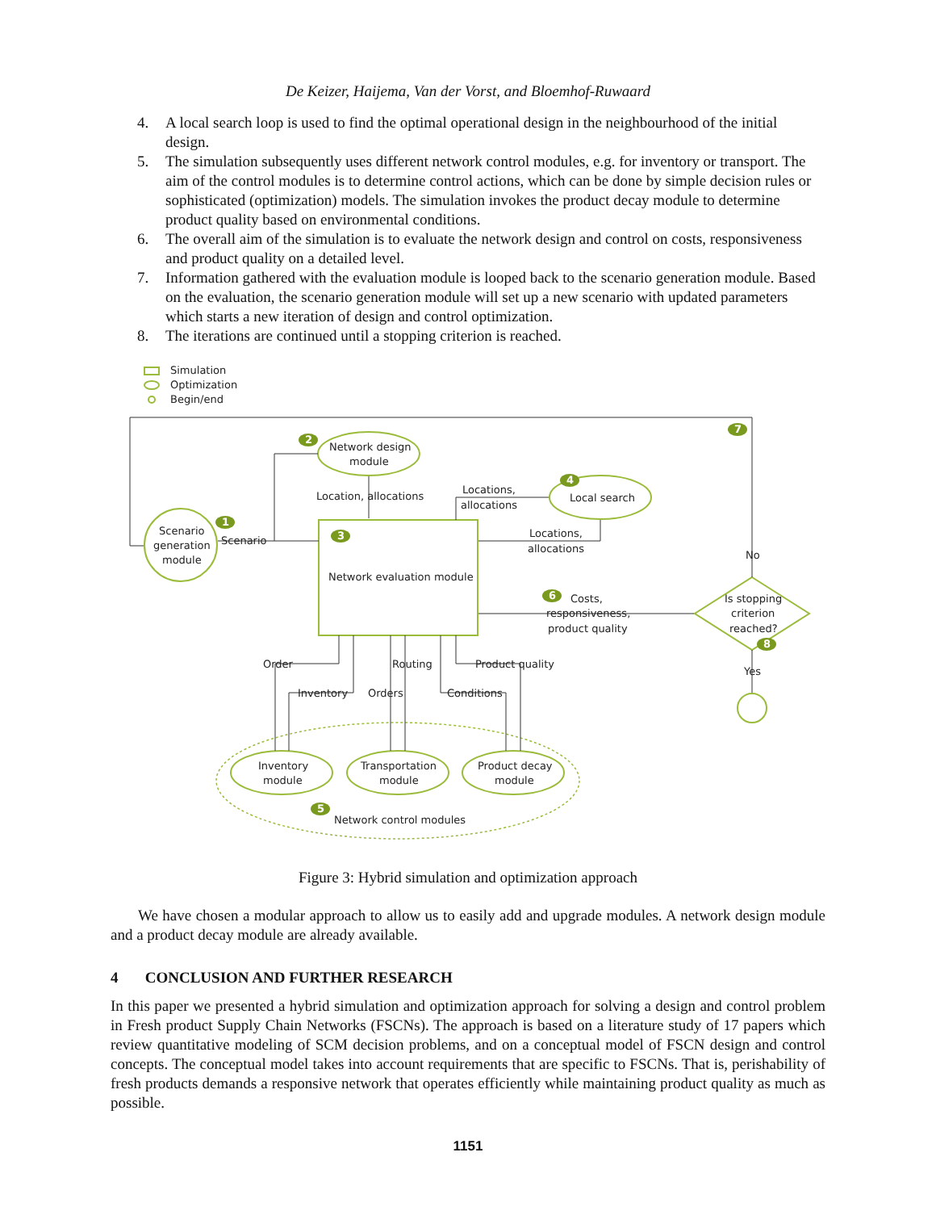De Keizer, Haijema, Van der Vorst, and Bloemhof-Ruwaard
4. A local search loop is used to find the optimal operational design in the neighbourhood of the initial design.
5. The simulation subsequently uses different network control modules, e.g. for inventory or transport. The aim of the control modules is to determine control actions, which can be done by simple decision rules or sophisticated (optimization) models. The simulation invokes the product decay module to determine product quality based on environmental conditions.
6. The overall aim of the simulation is to evaluate the network design and control on costs, responsiveness and product quality on a detailed level.
7. Information gathered with the evaluation module is looped back to the scenario generation module. Based on the evaluation, the scenario generation module will set up a new scenario with updated parameters which starts a new iteration of design and control optimization.
8. The iterations are continued until a stopping criterion is reached.
2
1
3
4
7
6
8
5
Simulation
Optimization
Begin/end
Scenario
generation
module
Scenario
Network design
module
Location, allocations
Locations,
allocations
Local search
Locations,
allocations
Network evaluation module
No
Costs,
responsiveness,
product quality
Is stopping
criterion
reached?
Yes
Order
Routing
Product quality
Inventory
Orders
Conditions
Inventory
module
Transportation
module
Product decay
module
Network control modules
Figure 3: Hybrid simulation and optimization approach
We have chosen a modular approach to allow us to easily add and upgrade modules. A network design module and a product decay module are already available.
4 CONCLUSION AND FURTHER RESEARCH
In this paper we presented a hybrid simulation and optimization approach for solving a design and control problem in Fresh product Supply Chain Networks (FSCNs). The approach is based on a literature study of 17 papers which review quantitative modeling of SCM decision problems, and on a conceptual model of FSCN design and control concepts. The conceptual model takes into account requirements that are specific to FSCNs. That is, perishability of fresh products demands a responsive network that operates efficiently while maintaining product quality as much as possible.
1151